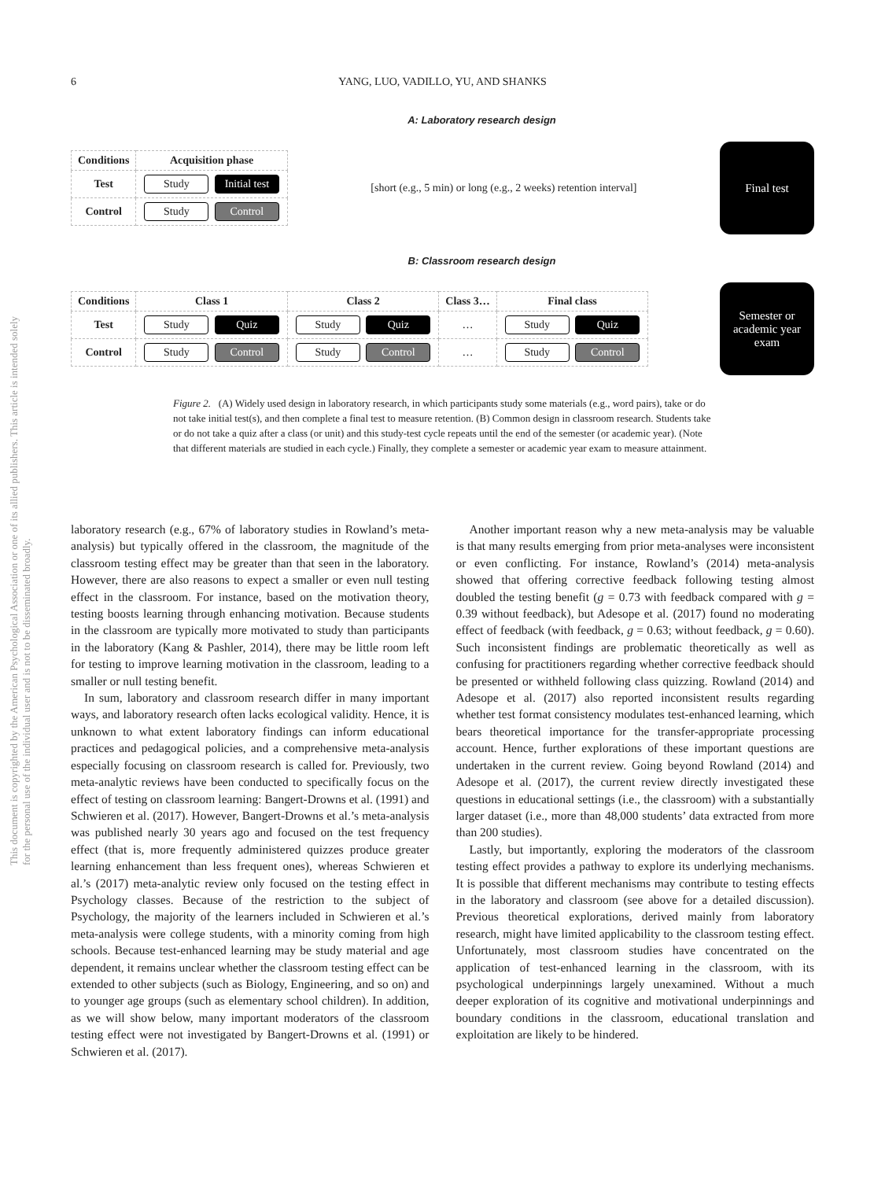6
YANG, LUO, VADILLO, YU, AND SHANKS
This document is copyrighted by the American Psychological Association or one of its allied publishers. This article is intended solely for the personal use of the individual user and is not to be disseminated broadly.
A: Laboratory research design
| Conditions | Acquisition phase |
| Test | Study Initial test |
| Control | Study Control |
[short (e.g., 5 min) or long (e.g., 2 weeks) retention interval]
Final test
B: Classroom research design
| Conditions | Class 1 | Class 2 | Class 3… | Final class |
| Test | Study Quiz | Study Quiz | … | Study Quiz |
| Control | Study Control | Study Control | … | Study Control |
Semester or academic year exam
Figure 2. (A) Widely used design in laboratory research, in which participants study some materials (e.g., word pairs), take or do not take initial test(s), and then complete a final test to measure retention. (B) Common design in classroom research. Students take or do not take a quiz after a class (or unit) and this study-test cycle repeats until the end of the semester (or academic year). (Note that different materials are studied in each cycle.) Finally, they complete a semester or academic year exam to measure attainment.
laboratory research (e.g., 67% of laboratory studies in Rowland’s meta-analysis) but typically offered in the classroom, the magnitude of the classroom testing effect may be greater than that seen in the laboratory. However, there are also reasons to expect a smaller or even null testing effect in the classroom. For instance, based on the motivation theory, testing boosts learning through enhancing motivation. Because students in the classroom are typically more motivated to study than participants in the laboratory (Kang & Pashler, 2014), there may be little room left for testing to improve learning motivation in the classroom, leading to a smaller or null testing benefit.
In sum, laboratory and classroom research differ in many important ways, and laboratory research often lacks ecological validity. Hence, it is unknown to what extent laboratory findings can inform educational practices and pedagogical policies, and a comprehensive meta-analysis especially focusing on classroom research is called for. Previously, two meta-analytic reviews have been conducted to specifically focus on the effect of testing on classroom learning: Bangert-Drowns et al. (1991) and Schwieren et al. (2017). However, Bangert-Drowns et al.’s meta-analysis was published nearly 30 years ago and focused on the test frequency effect (that is, more frequently administered quizzes produce greater learning enhancement than less frequent ones), whereas Schwieren et al.’s (2017) meta-analytic review only focused on the testing effect in Psychology classes. Because of the restriction to the subject of Psychology, the majority of the learners included in Schwieren et al.’s meta-analysis were college students, with a minority coming from high schools. Because test-enhanced learning may be study material and age dependent, it remains unclear whether the classroom testing effect can be extended to other subjects (such as Biology, Engineering, and so on) and to younger age groups (such as elementary school children). In addition, as we will show below, many important moderators of the classroom testing effect were not investigated by Bangert-Drowns et al. (1991) or Schwieren et al. (2017).
Another important reason why a new meta-analysis may be valuable is that many results emerging from prior meta-analyses were inconsistent or even conflicting. For instance, Rowland’s (2014) meta-analysis showed that offering corrective feedback following testing almost doubled the testing benefit (g = 0.73 with feedback compared with g = 0.39 without feedback), but Adesope et al. (2017) found no moderating effect of feedback (with feedback, g = 0.63; without feedback, g = 0.60). Such inconsistent findings are problematic theoretically as well as confusing for practitioners regarding whether corrective feedback should be presented or withheld following class quizzing. Rowland (2014) and Adesope et al. (2017) also reported inconsistent results regarding whether test format consistency modulates test-enhanced learning, which bears theoretical importance for the transfer-appropriate processing account. Hence, further explorations of these important questions are undertaken in the current review. Going beyond Rowland (2014) and Adesope et al. (2017), the current review directly investigated these questions in educational settings (i.e., the classroom) with a substantially larger dataset (i.e., more than 48,000 students’ data extracted from more than 200 studies).
Lastly, but importantly, exploring the moderators of the classroom testing effect provides a pathway to explore its underlying mechanisms. It is possible that different mechanisms may contribute to testing effects in the laboratory and classroom (see above for a detailed discussion). Previous theoretical explorations, derived mainly from laboratory research, might have limited applicability to the classroom testing effect. Unfortunately, most classroom studies have concentrated on the application of test-enhanced learning in the classroom, with its psychological underpinnings largely unexamined. Without a much deeper exploration of its cognitive and motivational underpinnings and boundary conditions in the classroom, educational translation and exploitation are likely to be hindered.